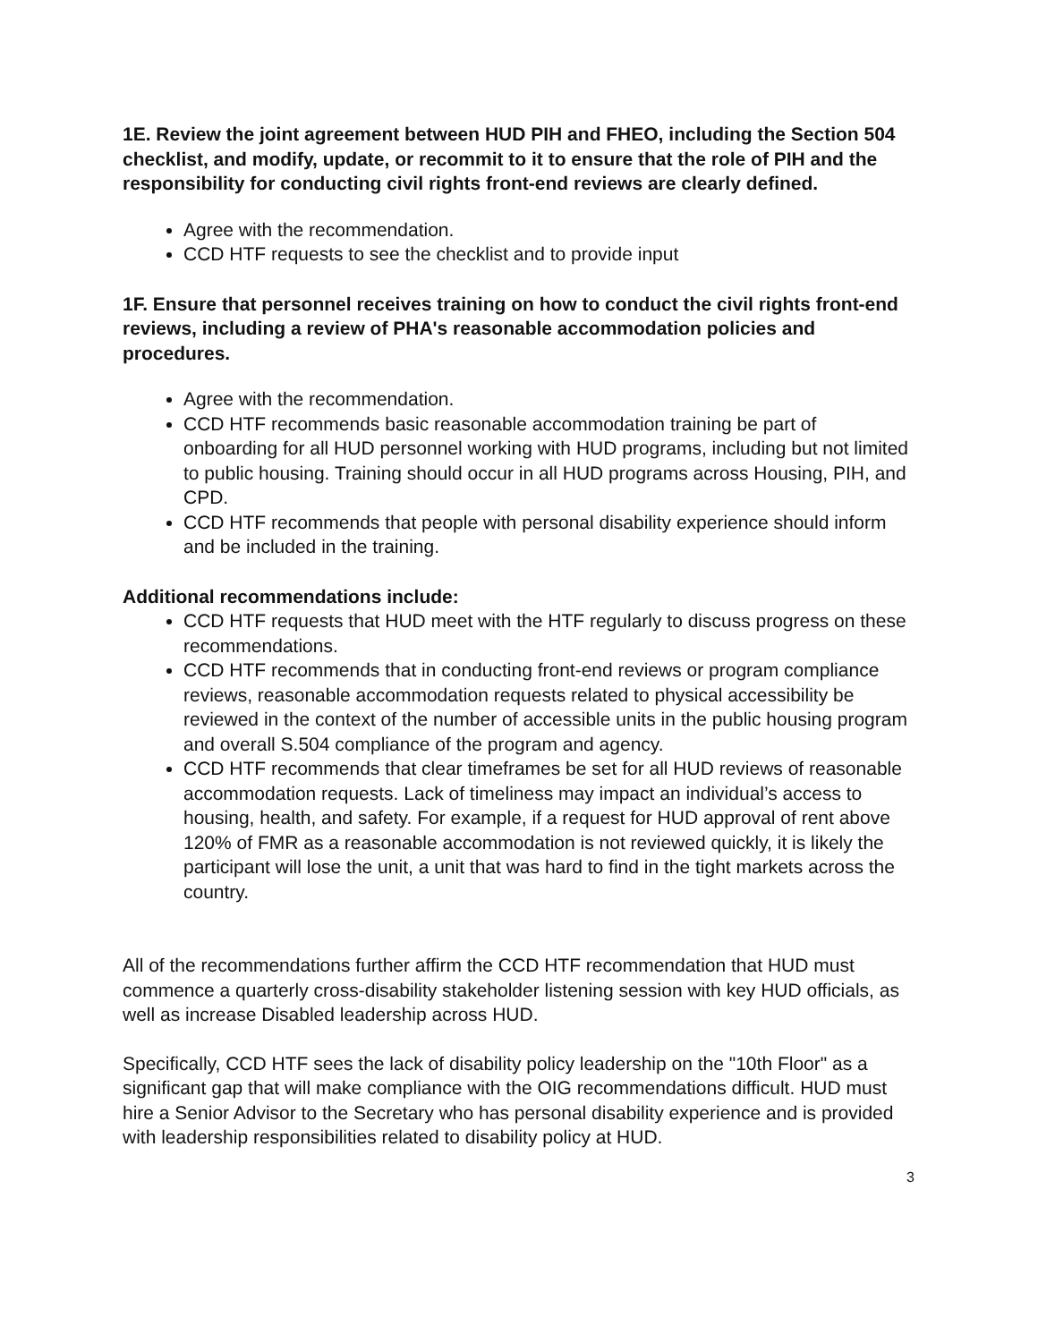1E. Review the joint agreement between HUD PIH and FHEO, including the Section 504 checklist, and modify, update, or recommit to it to ensure that the role of PIH and the responsibility for conducting civil rights front-end reviews are clearly defined.
Agree with the recommendation.
CCD HTF requests to see the checklist and to provide input
1F. Ensure that personnel receives training on how to conduct the civil rights front-end reviews, including a review of PHA's reasonable accommodation policies and procedures.
Agree with the recommendation.
CCD HTF recommends basic reasonable accommodation training be part of onboarding for all HUD personnel working with HUD programs, including but not limited to public housing. Training should occur in all HUD programs across Housing, PIH, and CPD.
CCD HTF recommends that people with personal disability experience should inform and be included in the training.
Additional recommendations include:
CCD HTF requests that HUD meet with the HTF regularly to discuss progress on these recommendations.
CCD HTF recommends that in conducting front-end reviews or program compliance reviews, reasonable accommodation requests related to physical accessibility be reviewed in the context of the number of accessible units in the public housing program and overall S.504 compliance of the program and agency.
CCD HTF recommends that clear timeframes be set for all HUD reviews of reasonable accommodation requests. Lack of timeliness may impact an individual’s access to housing, health, and safety. For example, if a request for HUD approval of rent above 120% of FMR as a reasonable accommodation is not reviewed quickly, it is likely the participant will lose the unit, a unit that was hard to find in the tight markets across the country.
All of the recommendations further affirm the CCD HTF recommendation that HUD must commence a quarterly cross-disability stakeholder listening session with key HUD officials, as well as increase Disabled leadership across HUD.
Specifically, CCD HTF sees the lack of disability policy leadership on the "10th Floor" as a significant gap that will make compliance with the OIG recommendations difficult. HUD must hire a Senior Advisor to the Secretary who has personal disability experience and is provided with leadership responsibilities related to disability policy at HUD.
3